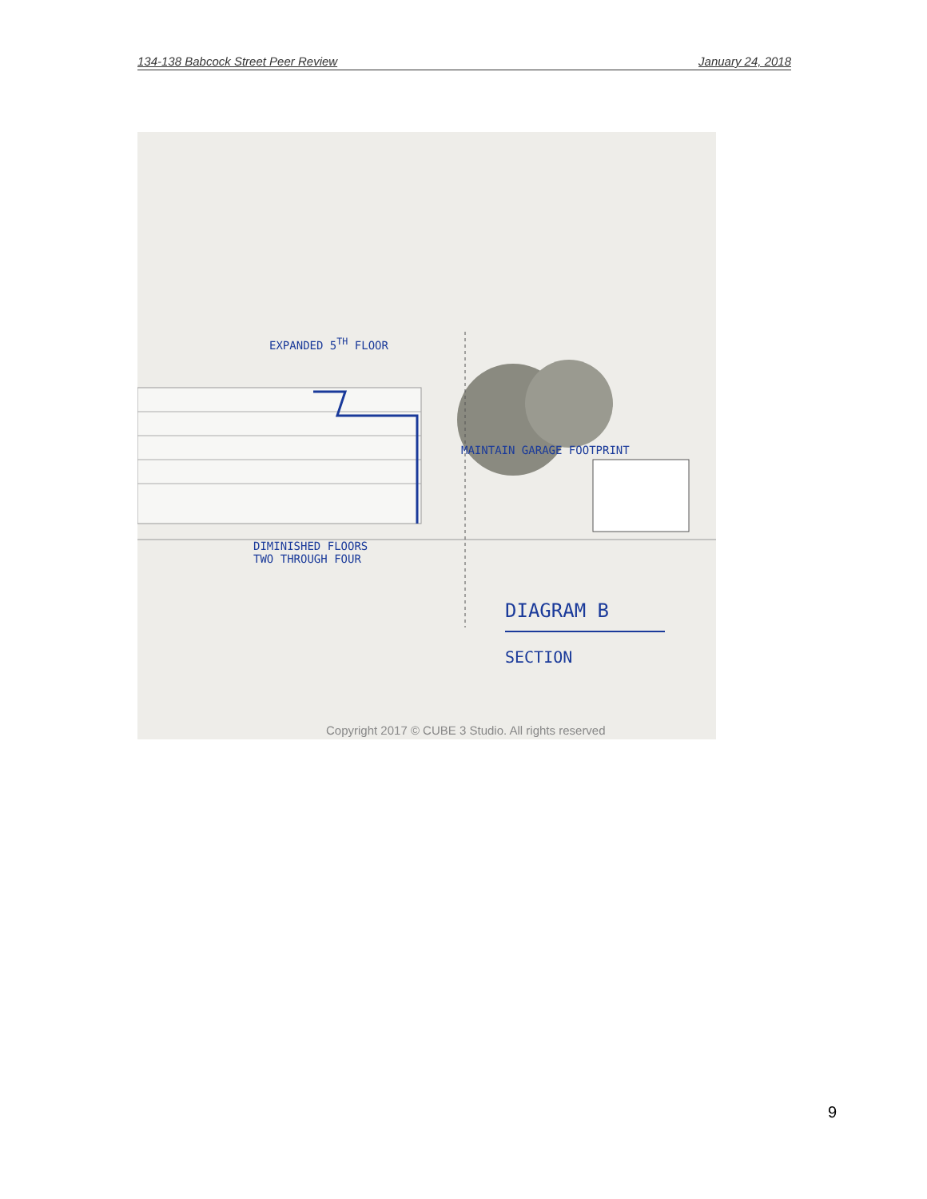134-138 Babcock Street Peer Review January 24, 2018
EXPANDED 5<sup>TH</sup> FLOOR
MAINTAIN GARAGE FOOTPRINT
DIMINISHED FLOORS
TWO THROUGH FOUR
DIAGRAM B
SECTION
Copyright 2017 © CUBE 3 Studio. All rights reserved
9